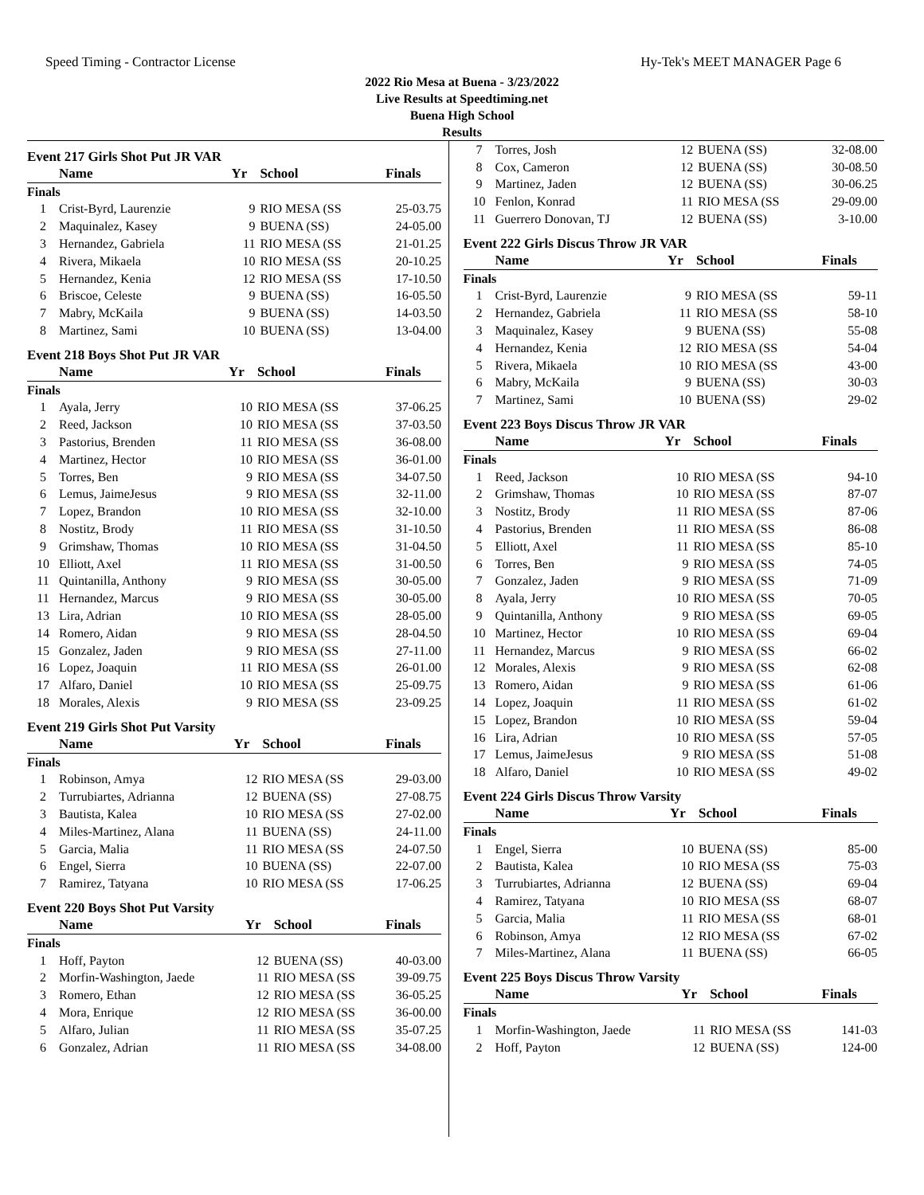Speed Timing - Contractor License Hy-Tek's MEET MANAGER Page 6
2022 Rio Mesa at Buena - 3/23/2022
Live Results at Speedtiming.net
Buena High School
Results
Event 217 Girls Shot Put JR VAR
| | Name | Yr | School | Finals |
| --- | --- | --- | --- | --- |
| Finals | | | | |
| 1 | Crist-Byrd, Laurenzie | 9 | RIO MESA (SS | 25-03.75 |
| 2 | Maquinalez, Kasey | 9 | BUENA (SS) | 24-05.00 |
| 3 | Hernandez, Gabriela | 11 | RIO MESA (SS | 21-01.25 |
| 4 | Rivera, Mikaela | 10 | RIO MESA (SS | 20-10.25 |
| 5 | Hernandez, Kenia | 12 | RIO MESA (SS | 17-10.50 |
| 6 | Briscoe, Celeste | 9 | BUENA (SS) | 16-05.50 |
| 7 | Mabry, McKaila | 9 | BUENA (SS) | 14-03.50 |
| 8 | Martinez, Sami | 10 | BUENA (SS) | 13-04.00 |
Event 218 Boys Shot Put JR VAR
| | Name | Yr | School | Finals |
| --- | --- | --- | --- | --- |
| Finals | | | | |
| 1 | Ayala, Jerry | 10 | RIO MESA (SS | 37-06.25 |
| 2 | Reed, Jackson | 10 | RIO MESA (SS | 37-03.50 |
| 3 | Pastorius, Brenden | 11 | RIO MESA (SS | 36-08.00 |
| 4 | Martinez, Hector | 10 | RIO MESA (SS | 36-01.00 |
| 5 | Torres, Ben | 9 | RIO MESA (SS | 34-07.50 |
| 6 | Lemus, JaimeJesus | 9 | RIO MESA (SS | 32-11.00 |
| 7 | Lopez, Brandon | 10 | RIO MESA (SS | 32-10.00 |
| 8 | Nostitz, Brody | 11 | RIO MESA (SS | 31-10.50 |
| 9 | Grimshaw, Thomas | 10 | RIO MESA (SS | 31-04.50 |
| 10 | Elliott, Axel | 11 | RIO MESA (SS | 31-00.50 |
| 11 | Quintanilla, Anthony | 9 | RIO MESA (SS | 30-05.00 |
| 11 | Hernandez, Marcus | 9 | RIO MESA (SS | 30-05.00 |
| 13 | Lira, Adrian | 10 | RIO MESA (SS | 28-05.00 |
| 14 | Romero, Aidan | 9 | RIO MESA (SS | 28-04.50 |
| 15 | Gonzalez, Jaden | 9 | RIO MESA (SS | 27-11.00 |
| 16 | Lopez, Joaquin | 11 | RIO MESA (SS | 26-01.00 |
| 17 | Alfaro, Daniel | 10 | RIO MESA (SS | 25-09.75 |
| 18 | Morales, Alexis | 9 | RIO MESA (SS | 23-09.25 |
Event 219 Girls Shot Put Varsity
| | Name | Yr | School | Finals |
| --- | --- | --- | --- | --- |
| Finals | | | | |
| 1 | Robinson, Amya | 12 | RIO MESA (SS | 29-03.00 |
| 2 | Turrubiartes, Adrianna | 12 | BUENA (SS) | 27-08.75 |
| 3 | Bautista, Kalea | 10 | RIO MESA (SS | 27-02.00 |
| 4 | Miles-Martinez, Alana | 11 | BUENA (SS) | 24-11.00 |
| 5 | Garcia, Malia | 11 | RIO MESA (SS | 24-07.50 |
| 6 | Engel, Sierra | 10 | BUENA (SS) | 22-07.00 |
| 7 | Ramirez, Tatyana | 10 | RIO MESA (SS | 17-06.25 |
Event 220 Boys Shot Put Varsity
| | Name | Yr | School | Finals |
| --- | --- | --- | --- | --- |
| Finals | | | | |
| 1 | Hoff, Payton | 12 | BUENA (SS) | 40-03.00 |
| 2 | Morfin-Washington, Jaede | 11 | RIO MESA (SS | 39-09.75 |
| 3 | Romero, Ethan | 12 | RIO MESA (SS | 36-05.25 |
| 4 | Mora, Enrique | 12 | RIO MESA (SS | 36-00.00 |
| 5 | Alfaro, Julian | 11 | RIO MESA (SS | 35-07.25 |
| 6 | Gonzalez, Adrian | 11 | RIO MESA (SS | 34-08.00 |
| 7 | Torres, Josh | 12 | BUENA (SS) | 32-08.00 |
| 8 | Cox, Cameron | 12 | BUENA (SS) | 30-08.50 |
| 9 | Martinez, Jaden | 12 | BUENA (SS) | 30-06.25 |
| 10 | Fenlon, Konrad | 11 | RIO MESA (SS | 29-09.00 |
| 11 | Guerrero Donovan, TJ | 12 | BUENA (SS) | 3-10.00 |
Event 222 Girls Discus Throw JR VAR
| | Name | Yr | School | Finals |
| --- | --- | --- | --- | --- |
| Finals | | | | |
| 1 | Crist-Byrd, Laurenzie | 9 | RIO MESA (SS | 59-11 |
| 2 | Hernandez, Gabriela | 11 | RIO MESA (SS | 58-10 |
| 3 | Maquinalez, Kasey | 9 | BUENA (SS) | 55-08 |
| 4 | Hernandez, Kenia | 12 | RIO MESA (SS | 54-04 |
| 5 | Rivera, Mikaela | 10 | RIO MESA (SS | 43-00 |
| 6 | Mabry, McKaila | 9 | BUENA (SS) | 30-03 |
| 7 | Martinez, Sami | 10 | BUENA (SS) | 29-02 |
Event 223 Boys Discus Throw JR VAR
| | Name | Yr | School | Finals |
| --- | --- | --- | --- | --- |
| Finals | | | | |
| 1 | Reed, Jackson | 10 | RIO MESA (SS | 94-10 |
| 2 | Grimshaw, Thomas | 10 | RIO MESA (SS | 87-07 |
| 3 | Nostitz, Brody | 11 | RIO MESA (SS | 87-06 |
| 4 | Pastorius, Brenden | 11 | RIO MESA (SS | 86-08 |
| 5 | Elliott, Axel | 11 | RIO MESA (SS | 85-10 |
| 6 | Torres, Ben | 9 | RIO MESA (SS | 74-05 |
| 7 | Gonzalez, Jaden | 9 | RIO MESA (SS | 71-09 |
| 8 | Ayala, Jerry | 10 | RIO MESA (SS | 70-05 |
| 9 | Quintanilla, Anthony | 9 | RIO MESA (SS | 69-05 |
| 10 | Martinez, Hector | 10 | RIO MESA (SS | 69-04 |
| 11 | Hernandez, Marcus | 9 | RIO MESA (SS | 66-02 |
| 12 | Morales, Alexis | 9 | RIO MESA (SS | 62-08 |
| 13 | Romero, Aidan | 9 | RIO MESA (SS | 61-06 |
| 14 | Lopez, Joaquin | 11 | RIO MESA (SS | 61-02 |
| 15 | Lopez, Brandon | 10 | RIO MESA (SS | 59-04 |
| 16 | Lira, Adrian | 10 | RIO MESA (SS | 57-05 |
| 17 | Lemus, JaimeJesus | 9 | RIO MESA (SS | 51-08 |
| 18 | Alfaro, Daniel | 10 | RIO MESA (SS | 49-02 |
Event 224 Girls Discus Throw Varsity
| | Name | Yr | School | Finals |
| --- | --- | --- | --- | --- |
| Finals | | | | |
| 1 | Engel, Sierra | 10 | BUENA (SS) | 85-00 |
| 2 | Bautista, Kalea | 10 | RIO MESA (SS | 75-03 |
| 3 | Turrubiartes, Adrianna | 12 | BUENA (SS) | 69-04 |
| 4 | Ramirez, Tatyana | 10 | RIO MESA (SS | 68-07 |
| 5 | Garcia, Malia | 11 | RIO MESA (SS | 68-01 |
| 6 | Robinson, Amya | 12 | RIO MESA (SS | 67-02 |
| 7 | Miles-Martinez, Alana | 11 | BUENA (SS) | 66-05 |
Event 225 Boys Discus Throw Varsity
| | Name | Yr | School | Finals |
| --- | --- | --- | --- | --- |
| Finals | | | | |
| 1 | Morfin-Washington, Jaede | 11 | RIO MESA (SS | 141-03 |
| 2 | Hoff, Payton | 12 | BUENA (SS) | 124-00 |